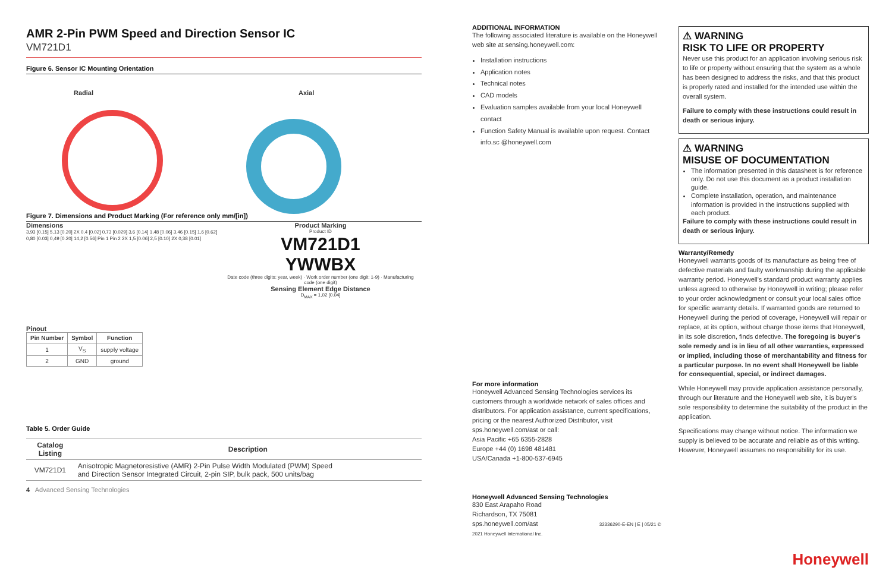AMR 2-Pin PWM Speed and Direction Sensor IC
VM721D1
Figure 6. Sensor IC Mounting Orientation
Radial Axial
Figure 7. Dimensions and Product Marking (For reference only mm/[in])
Dimensions
3,93 [0.15] 5,13 [0.20] 2X 0,4 [0.02] 0,73 [0.029] 3,6 [0.14] 1,48 [0.06] 3,46 [0.15] 1,6 [0.62] 0,80 [0.03] 0,49 [0.20] 14,2 [0.56] Pin 1 Pin 2 2X 1,5 [0.06] 2,5 [0.10] 2X 0,38 [0.01]
Pinout
| Pin Number | Symbol | Function |
| --- | --- | --- |
| 1 | V<sub>S</sub> | supply voltage |
| 2 | GND | ground |
Product Marking
Product ID
VM721D1
YWWBX
Date code (three digits: year, week) · Work order number (one digit: 1-9) · Manufacturing code (one digit)
Sensing Element Edge Distance
D<sub>MAX</sub> = 1,02 [0.04]
Table 5. Order Guide
| Catalog Listing | Description | |
| --- | --- | --- |
| VM721D1 | Anisotropic Magnetoresistive (AMR) 2-Pin Pulse Width Modulated (PWM) Speed and Direction Sensor Integrated Circuit, 2-pin SIP, bulk pack, 500 units/bag | |
4 Advanced Sensing Technologies
ADDITIONAL INFORMATION
The following associated literature is available on the Honeywell web site at sensing.honeywell.com:
Installation instructions
Application notes
Technical notes
CAD models
Evaluation samples available from your local Honeywell contact
Function Safety Manual is available upon request. Contact info.sc @honeywell.com
For more information
Honeywell Advanced Sensing Technologies services its customers through a worldwide network of sales offices and distributors. For application assistance, current specifications, pricing or the nearest Authorized Distributor, visit sps.honeywell.com/ast or call:
Asia Pacific +65 6355-2828
Europe +44 (0) 1698 481481
USA/Canada +1-800-537-6945
Honeywell Advanced Sensing Technologies
830 East Arapaho Road
Richardson, TX 75081
sps.honeywell.com/ast 32336290-E-EN | E | 05/21 © 2021 Honeywell International Inc.
⚠ WARNING
RISK TO LIFE OR PROPERTY
Never use this product for an application involving serious risk to life or property without ensuring that the system as a whole has been designed to address the risks, and that this product is properly rated and installed for the intended use within the overall system.
Failure to comply with these instructions could result in death or serious injury.
⚠ WARNING
MISUSE OF DOCUMENTATION
The information presented in this datasheet is for reference only. Do not use this document as a product installation guide.
Complete installation, operation, and maintenance information is provided in the instructions supplied with each product.
Failure to comply with these instructions could result in death or serious injury.
Warranty/Remedy
Honeywell warrants goods of its manufacture as being free of defective materials and faulty workmanship during the applicable warranty period. Honeywell's standard product warranty applies unless agreed to otherwise by Honeywell in writing; please refer to your order acknowledgment or consult your local sales office for specific warranty details. If warranted goods are returned to Honeywell during the period of coverage, Honeywell will repair or replace, at its option, without charge those items that Honeywell, in its sole discretion, finds defective. The foregoing is buyer's sole remedy and is in lieu of all other warranties, expressed or implied, including those of merchantability and fitness for a particular purpose. In no event shall Honeywell be liable for consequential, special, or indirect damages.
While Honeywell may provide application assistance personally, through our literature and the Honeywell web site, it is buyer's sole responsibility to determine the suitability of the product in the application.
Specifications may change without notice. The information we supply is believed to be accurate and reliable as of this writing. However, Honeywell assumes no responsibility for its use.
Honeywell